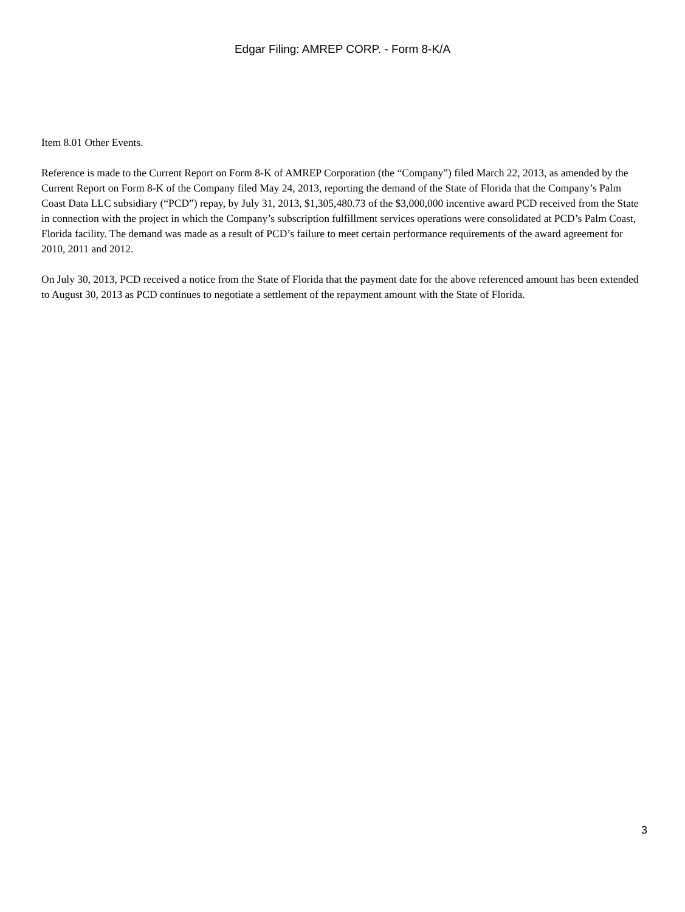Edgar Filing: AMREP CORP. - Form 8-K/A
Item 8.01 Other Events.
Reference is made to the Current Report on Form 8-K of AMREP Corporation (the “Company”) filed March 22, 2013, as amended by the Current Report on Form 8-K of the Company filed May 24, 2013, reporting the demand of the State of Florida that the Company’s Palm Coast Data LLC subsidiary (“PCD”) repay, by July 31, 2013, $1,305,480.73 of the $3,000,000 incentive award PCD received from the State in connection with the project in which the Company’s subscription fulfillment services operations were consolidated at PCD’s Palm Coast, Florida facility. The demand was made as a result of PCD’s failure to meet certain performance requirements of the award agreement for 2010, 2011 and 2012.
On July 30, 2013, PCD received a notice from the State of Florida that the payment date for the above referenced amount has been extended to August 30, 2013 as PCD continues to negotiate a settlement of the repayment amount with the State of Florida.
3